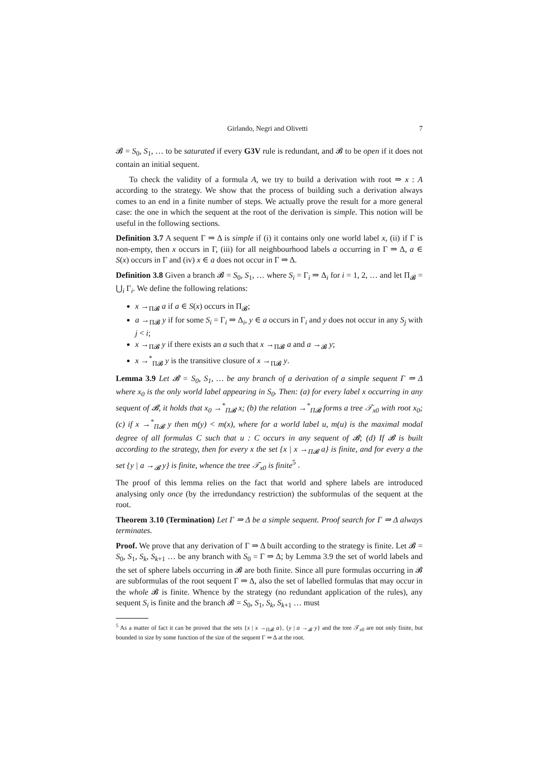Girlando, Negri and Olivetti 7
𝓑 = S<sub>0</sub>, S<sub>1</sub>, … to be saturated if every G3V rule is redundant, and 𝓑 to be open if it does not contain an initial sequent.
To check the validity of a formula A, we try to build a derivation with root ⇒ x : A according to the strategy. We show that the process of building such a derivation always comes to an end in a finite number of steps. We actually prove the result for a more general case: the one in which the sequent at the root of the derivation is simple. This notion will be useful in the following sections.
Definition 3.7 A sequent Γ ⇒ Δ is simple if (i) it contains only one world label x, (ii) if Γ is non-empty, then x occurs in Γ, (iii) for all neighbourhood labels a occurring in Γ ⇒ Δ, a ∈ S(x) occurs in Γ and (iv) x ∈ a does not occur in Γ ⇒ Δ.
Definition 3.8 Given a branch 𝓑 = S<sub>0</sub>, S<sub>1</sub>, … where S<sub>i</sub> = Γ<sub>i</sub> ⇒ Δ<sub>i</sub> for i = 1, 2, … and let Π<sub>𝓑</sub> = ⋃<sub>i</sub> Γ<sub>i</sub>. We define the following relations:
x →<sub>Π𝓑</sub> a if a ∈ S(x) occurs in Π<sub>𝓑</sub>;
a →<sub>Π𝓑</sub> y if for some S<sub>i</sub> = Γ<sub>i</sub> ⇒ Δ<sub>i</sub>, y ∈ a occurs in Γ<sub>i</sub> and y does not occur in any S<sub>j</sub> with j < i;
x →<sub>Π𝓑</sub> y if there exists an a such that x →<sub>Π𝓑</sub> a and a →<sub>𝓑</sub> y;
x →<sup>*</sup><sub>Π𝓑</sub> y is the transitive closure of x →<sub>Π𝓑</sub> y.
Lemma 3.9 Let 𝓑 = S<sub>0</sub>, S<sub>1</sub>, … be any branch of a derivation of a simple sequent Γ ⇒ Δ where x<sub>0</sub> is the only world label appearing in S<sub>0</sub>. Then: (a) for every label x occurring in any sequent of 𝓑, it holds that x<sub>0</sub> →<sup>*</sup><sub>Π𝓑</sub> x; (b) the relation →<sup>*</sup><sub>Π𝓑</sub> forms a tree 𝒯<sub>x0</sub> with root x<sub>0</sub>; (c) if x →<sup>*</sup><sub>Π𝓑</sub> y then m(y) < m(x), where for a world label u, m(u) is the maximal modal degree of all formulas C such that u : C occurs in any sequent of 𝓑; (d) If 𝓑 is built according to the strategy, then for every x the set {x | x →<sub>Π𝓑</sub> a} is finite, and for every a the set {y | a →<sub>𝓑</sub> y} is finite, whence the tree 𝒯<sub>x0</sub> is finite<sup>5</sup> .
The proof of this lemma relies on the fact that world and sphere labels are introduced analysing only once (by the irredundancy restriction) the subformulas of the sequent at the root.
Theorem 3.10 (Termination) Let Γ ⇒ Δ be a simple sequent. Proof search for Γ ⇒ Δ always terminates.
Proof. We prove that any derivation of Γ ⇒ Δ built according to the strategy is finite. Let 𝓑 = S<sub>0</sub>, S<sub>1</sub>, S<sub>k</sub>, S<sub>k+1</sub> … be any branch with S<sub>0</sub> = Γ ⇒ Δ; by Lemma 3.9 the set of world labels and the set of sphere labels occurring in 𝓑 are both finite. Since all pure formulas occurring in 𝓑 are subformulas of the root sequent Γ ⇒ Δ, also the set of labelled formulas that may occur in the whole 𝓑 is finite. Whence by the strategy (no redundant application of the rules), any sequent S<sub>i</sub> is finite and the branch 𝓑 = S<sub>0</sub>, S<sub>1</sub>, S<sub>k</sub>, S<sub>k+1</sub> … must
<sup>5</sup> As a matter of fact it can be proved that the sets {x | x →<sub>Π𝓑</sub> a}, {y | a →<sub>𝓑</sub> y} and the tree 𝒯<sub>x0</sub> are not only finite, but bounded in size by some function of the size of the sequent Γ ⇒ Δ at the root.